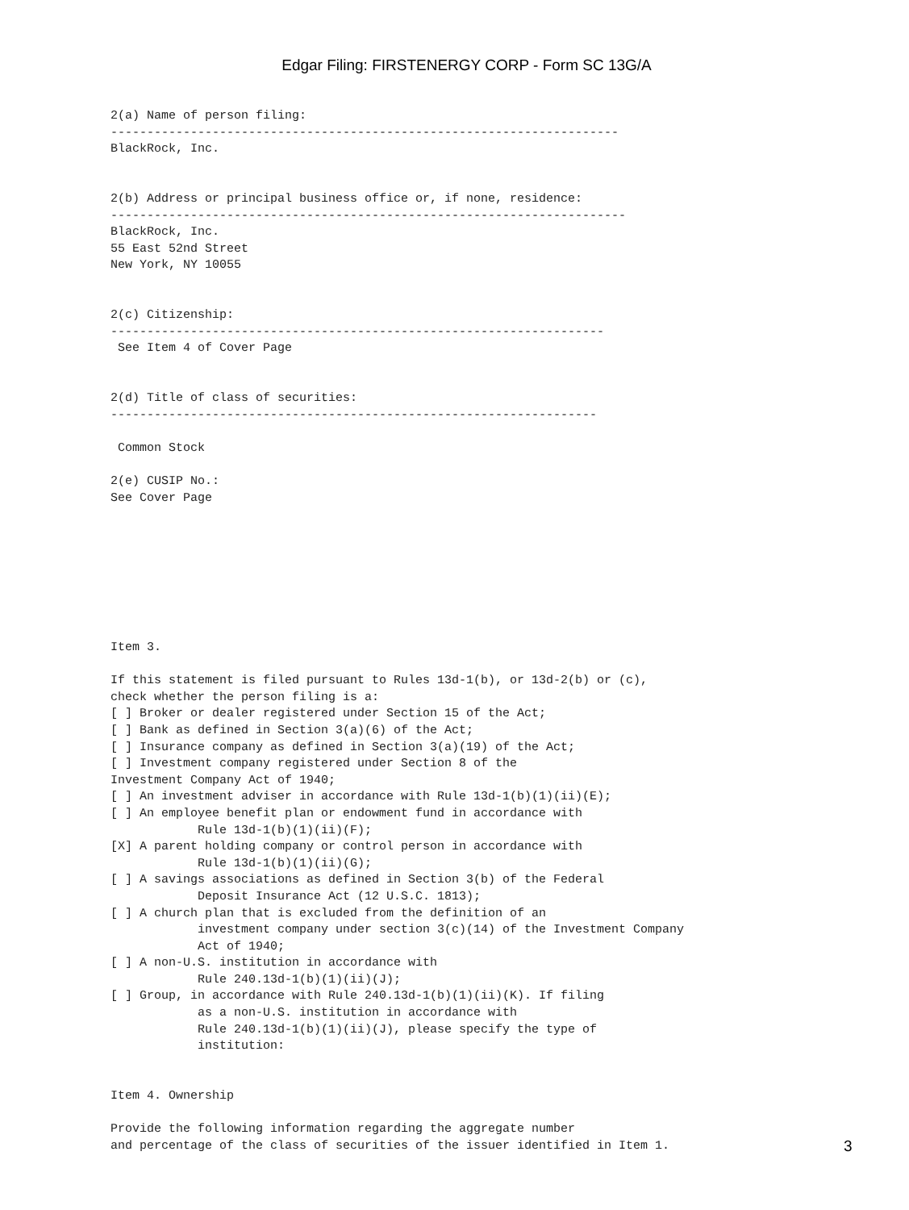Edgar Filing: FIRSTENERGY CORP - Form SC 13G/A
2(a) Name of person filing:
----------------------------------------------------------------------
BlackRock, Inc.


2(b) Address or principal business office or, if none, residence:
-----------------------------------------------------------------------
BlackRock, Inc.
55 East 52nd Street
New York, NY 10055


2(c) Citizenship:
--------------------------------------------------------------------
 See Item 4 of Cover Page


2(d) Title of class of securities:
-------------------------------------------------------------------

 Common Stock

2(e) CUSIP No.:
See Cover Page








Item 3.

If this statement is filed pursuant to Rules 13d-1(b), or 13d-2(b) or (c),
check whether the person filing is a:
[ ] Broker or dealer registered under Section 15 of the Act;
[ ] Bank as defined in Section 3(a)(6) of the Act;
[ ] Insurance company as defined in Section 3(a)(19) of the Act;
[ ] Investment company registered under Section 8 of the
Investment Company Act of 1940;
[ ] An investment adviser in accordance with Rule 13d-1(b)(1)(ii)(E);
[ ] An employee benefit plan or endowment fund in accordance with
            Rule 13d-1(b)(1)(ii)(F);
[X] A parent holding company or control person in accordance with
            Rule 13d-1(b)(1)(ii)(G);
[ ] A savings associations as defined in Section 3(b) of the Federal
            Deposit Insurance Act (12 U.S.C. 1813);
[ ] A church plan that is excluded from the definition of an
            investment company under section 3(c)(14) of the Investment Company
            Act of 1940;
[ ] A non-U.S. institution in accordance with
            Rule 240.13d-1(b)(1)(ii)(J);
[ ] Group, in accordance with Rule 240.13d-1(b)(1)(ii)(K). If filing
            as a non-U.S. institution in accordance with
            Rule 240.13d-1(b)(1)(ii)(J), please specify the type of
            institution:


Item 4. Ownership

Provide the following information regarding the aggregate number
and percentage of the class of securities of the issuer identified in Item 1.
3